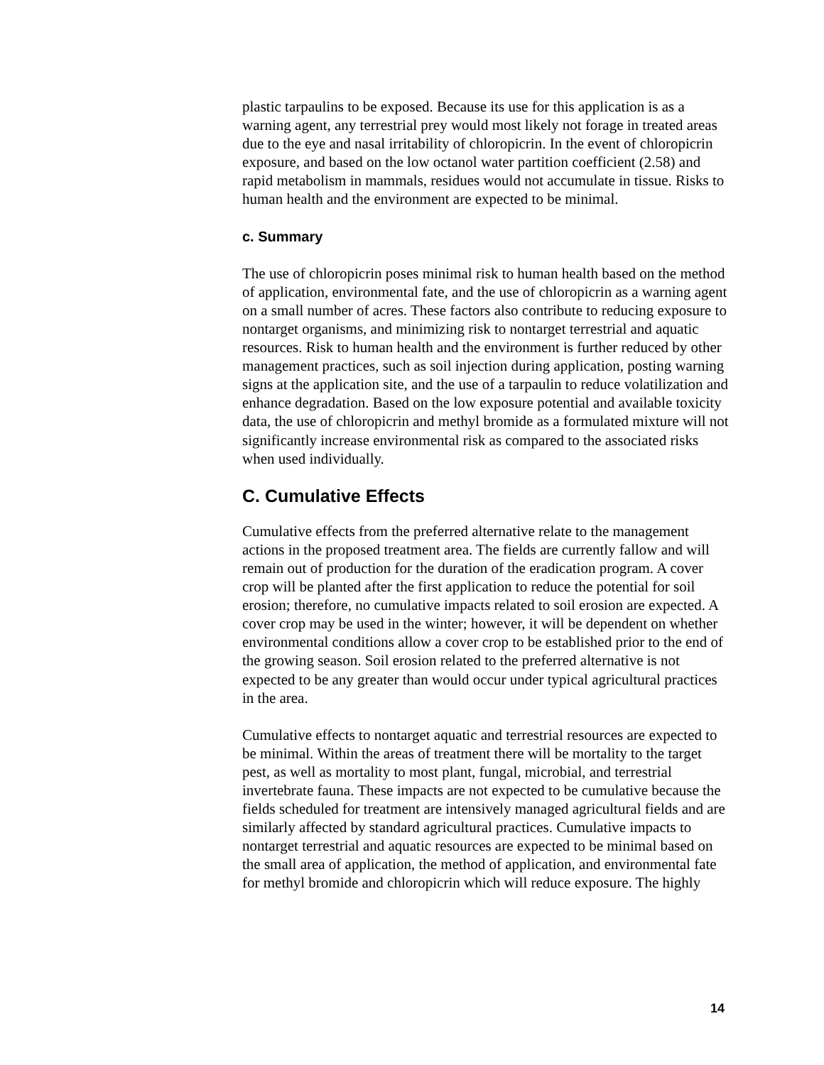plastic tarpaulins to be exposed. Because its use for this application is as a warning agent, any terrestrial prey would most likely not forage in treated areas due to the eye and nasal irritability of chloropicrin. In the event of chloropicrin exposure, and based on the low octanol water partition coefficient (2.58) and rapid metabolism in mammals, residues would not accumulate in tissue. Risks to human health and the environment are expected to be minimal.
c. Summary
The use of chloropicrin poses minimal risk to human health based on the method of application, environmental fate, and the use of chloropicrin as a warning agent on a small number of acres. These factors also contribute to reducing exposure to nontarget organisms, and minimizing risk to nontarget terrestrial and aquatic resources. Risk to human health and the environment is further reduced by other management practices, such as soil injection during application, posting warning signs at the application site, and the use of a tarpaulin to reduce volatilization and enhance degradation. Based on the low exposure potential and available toxicity data, the use of chloropicrin and methyl bromide as a formulated mixture will not significantly increase environmental risk as compared to the associated risks when used individually.
C. Cumulative Effects
Cumulative effects from the preferred alternative relate to the management actions in the proposed treatment area. The fields are currently fallow and will remain out of production for the duration of the eradication program. A cover crop will be planted after the first application to reduce the potential for soil erosion; therefore, no cumulative impacts related to soil erosion are expected. A cover crop may be used in the winter; however, it will be dependent on whether environmental conditions allow a cover crop to be established prior to the end of the growing season. Soil erosion related to the preferred alternative is not expected to be any greater than would occur under typical agricultural practices in the area.
Cumulative effects to nontarget aquatic and terrestrial resources are expected to be minimal. Within the areas of treatment there will be mortality to the target pest, as well as mortality to most plant, fungal, microbial, and terrestrial invertebrate fauna. These impacts are not expected to be cumulative because the fields scheduled for treatment are intensively managed agricultural fields and are similarly affected by standard agricultural practices. Cumulative impacts to nontarget terrestrial and aquatic resources are expected to be minimal based on the small area of application, the method of application, and environmental fate for methyl bromide and chloropicrin which will reduce exposure. The highly
14